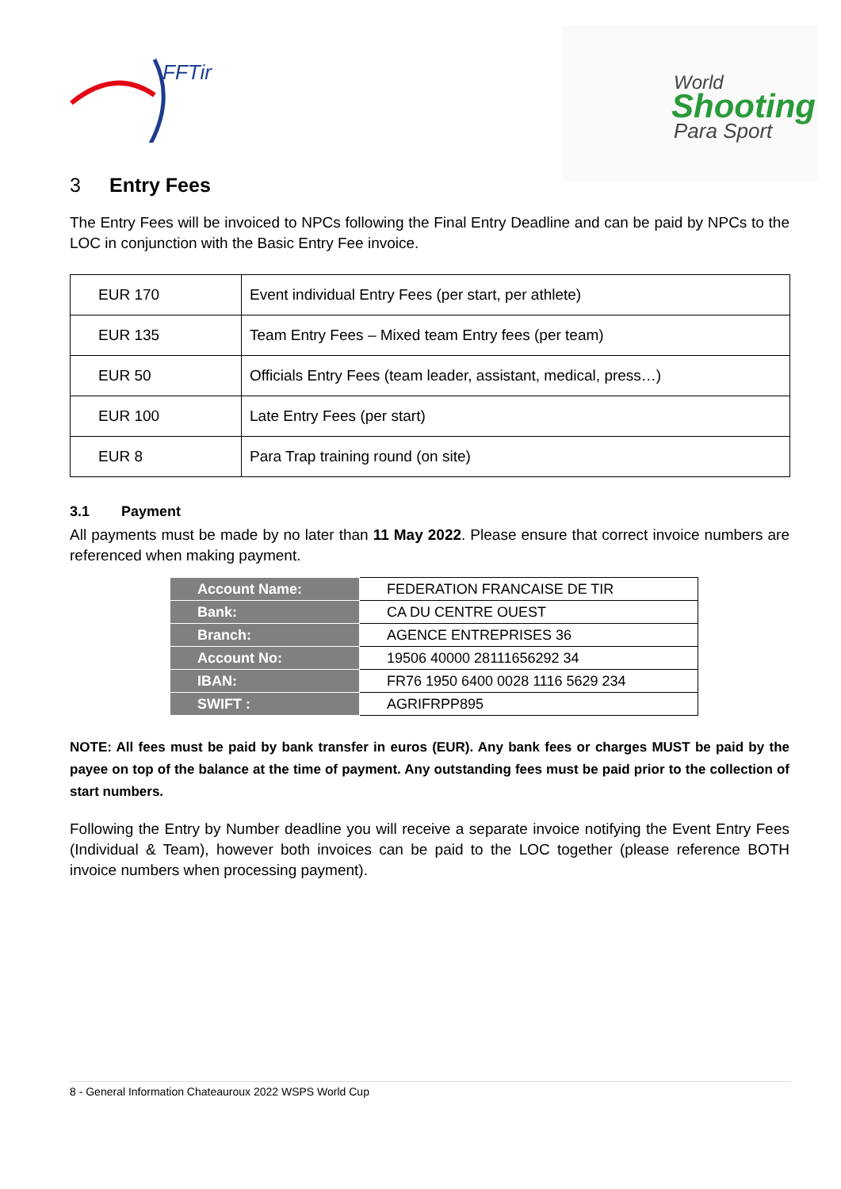FFTir
World
Shooting
Para Sport
3 Entry Fees
The Entry Fees will be invoiced to NPCs following the Final Entry Deadline and can be paid by NPCs to the LOC in conjunction with the Basic Entry Fee invoice.
| EUR 170 | Event individual Entry Fees (per start, per athlete) |
| EUR 135 | Team Entry Fees – Mixed team Entry fees (per team) |
| EUR 50 | Officials Entry Fees (team leader, assistant, medical, press…) |
| EUR 100 | Late Entry Fees (per start) |
| EUR 8 | Para Trap training round (on site) |
3.1 Payment
All payments must be made by no later than 11 May 2022. Please ensure that correct invoice numbers are referenced when making payment.
| Account Name: | FEDERATION FRANCAISE DE TIR |
| Bank: | CA DU CENTRE OUEST |
| Branch: | AGENCE ENTREPRISES 36 |
| Account No: | 19506 40000 28111656292 34 |
| IBAN: | FR76 1950 6400 0028 1116 5629 234 |
| SWIFT : | AGRIFRPP895 |
NOTE: All fees must be paid by bank transfer in euros (EUR). Any bank fees or charges MUST be paid by the payee on top of the balance at the time of payment. Any outstanding fees must be paid prior to the collection of start numbers.
Following the Entry by Number deadline you will receive a separate invoice notifying the Event Entry Fees (Individual & Team), however both invoices can be paid to the LOC together (please reference BOTH invoice numbers when processing payment).
8 - General Information Chateauroux 2022 WSPS World Cup